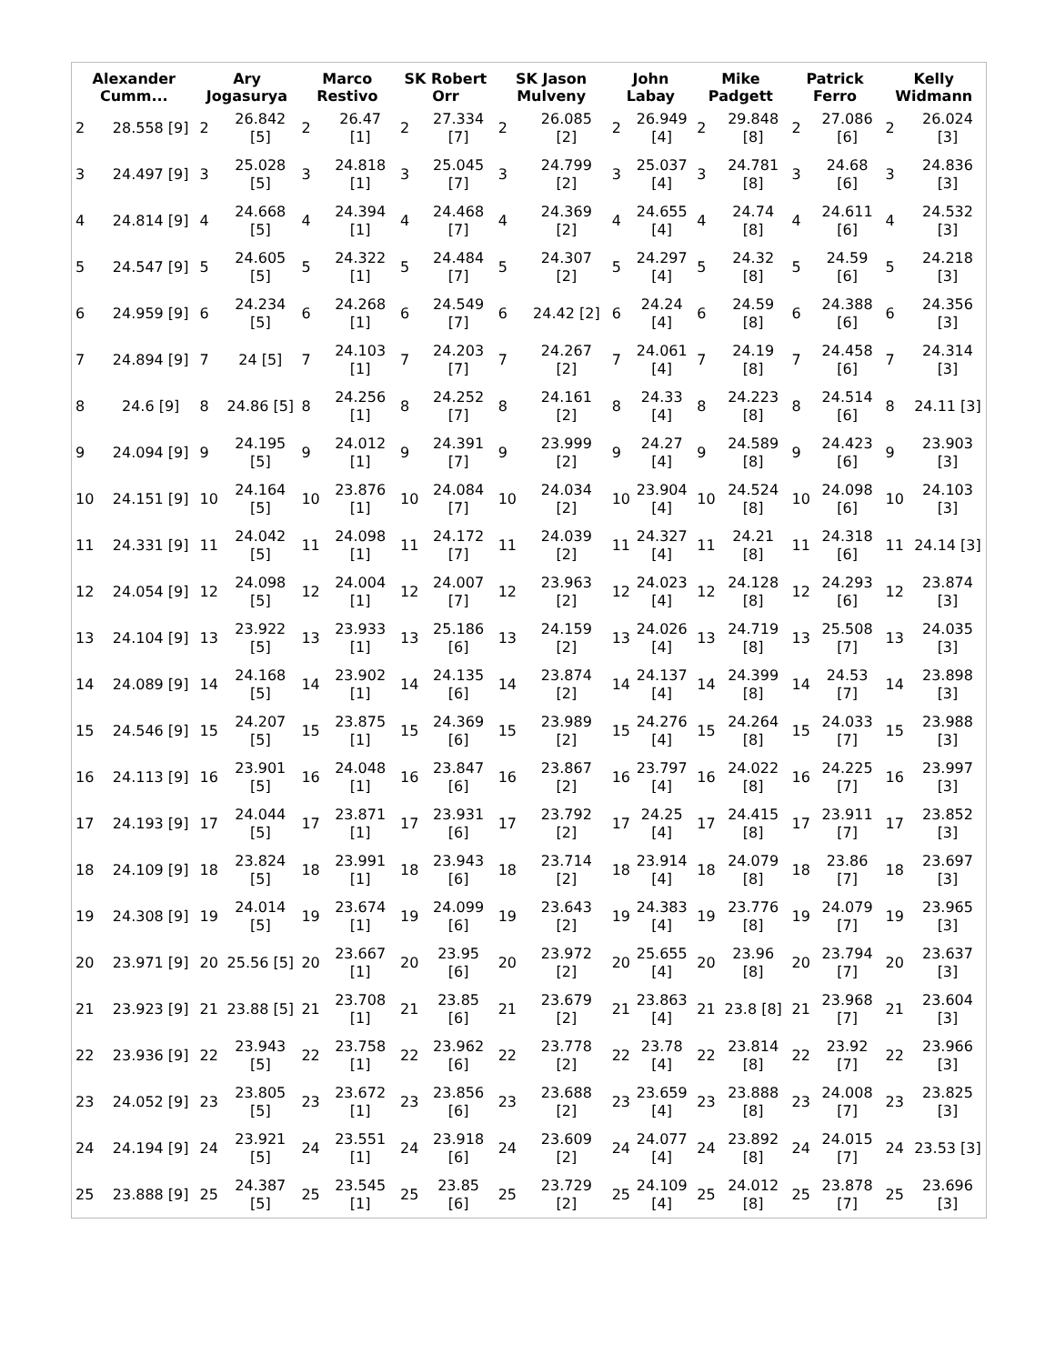| Alexander Cumm... | Ary Jogasurya | Marco Restivo | SK Robert Orr | SK Jason Mulveny | John Labay | Mike Padgett | Patrick Ferro | Kelly Widmann |
| --- | --- | --- | --- | --- | --- | --- | --- | --- |
| / 2 / 28.558 [9] / / 3 / 24.497 [9] / / 4 / 24.814 [9] / / 5 / 24.547 [9] / / 6 / 24.959 [9] / / 7 / 24.894 [9] / / 8 / 24.6 [9] / / 9 / 24.094 [9] / / 10 / 24.151 [9] / / 11 / 24.331 [9] / / 12 / 24.054 [9] / / 13 / 24.104 [9] / / 14 / 24.089 [9] / / 15 / 24.546 [9] / / 16 / 24.113 [9] / / 17 / 24.193 [9] / / 18 / 24.109 [9] / / 19 / 24.308 [9] / / 20 / 23.971 [9] / / 21 / 23.923 [9] / / 22 / 23.936 [9] / / 23 / 24.052 [9] / / 24 / 24.194 [9] / / 25 / 23.888 [9] / | / 2 / 26.842 [5] / / 3 / 25.028 [5] / / 4 / 24.668 [5] / / 5 / 24.605 [5] / / 6 / 24.234 [5] / / 7 / 24 [5] / / 8 / 24.86 [5] / / 9 / 24.195 [5] / / 10 / 24.164 [5] / / 11 / 24.042 [5] / / 12 / 24.098 [5] / / 13 / 23.922 [5] / / 14 / 24.168 [5] / / 15 / 24.207 [5] / / 16 / 23.901 [5] / / 17 / 24.044 [5] / / 18 / 23.824 [5] / / 19 / 24.014 [5] / / 20 / 25.56 [5] / / 21 / 23.88 [5] / / 22 / 23.943 [5] / / 23 / 23.805 [5] / / 24 / 23.921 [5] / / 25 / 24.387 [5] / | / 2 / 26.47 [1] / / 3 / 24.818 [1] / / 4 / 24.394 [1] / / 5 / 24.322 [1] / / 6 / 24.268 [1] / / 7 / 24.103 [1] / / 8 / 24.256 [1] / / 9 / 24.012 [1] / / 10 / 23.876 [1] / / 11 / 24.098 [1] / / 12 / 24.004 [1] / / 13 / 23.933 [1] / / 14 / 23.902 [1] / / 15 / 23.875 [1] / / 16 / 24.048 [1] / / 17 / 23.871 [1] / / 18 / 23.991 [1] / / 19 / 23.674 [1] / / 20 / 23.667 [1] / / 21 / 23.708 [1] / / 22 / 23.758 [1] / / 23 / 23.672 [1] / / 24 / 23.551 [1] / / 25 / 23.545 [1] / | / 2 / 27.334 [7] / / 3 / 25.045 [7] / / 4 / 24.468 [7] / / 5 / 24.484 [7] / / 6 / 24.549 [7] / / 7 / 24.203 [7] / / 8 / 24.252 [7] / / 9 / 24.391 [7] / / 10 / 24.084 [7] / / 11 / 24.172 [7] / / 12 / 24.007 [7] / / 13 / 25.186 [6] / / 14 / 24.135 [6] / / 15 / 24.369 [6] / / 16 / 23.847 [6] / / 17 / 23.931 [6] / / 18 / 23.943 [6] / / 19 / 24.099 [6] / / 20 / 23.95 [6] / / 21 / 23.85 [6] / / 22 / 23.962 [6] / / 23 / 23.856 [6] / / 24 / 23.918 [6] / / 25 / 23.85 [6] / | / 2 / 26.085 [2] / / 3 / 24.799 [2] / / 4 / 24.369 [2] / / 5 / 24.307 [2] / / 6 / 24.42 [2] / / 7 / 24.267 [2] / / 8 / 24.161 [2] / / 9 / 23.999 [2] / / 10 / 24.034 [2] / / 11 / 24.039 [2] / / 12 / 23.963 [2] / / 13 / 24.159 [2] / / 14 / 23.874 [2] / / 15 / 23.989 [2] / / 16 / 23.867 [2] / / 17 / 23.792 [2] / / 18 / 23.714 [2] / / 19 / 23.643 [2] / / 20 / 23.972 [2] / / 21 / 23.679 [2] / / 22 / 23.778 [2] / / 23 / 23.688 [2] / / 24 / 23.609 [2] / / 25 / 23.729 [2] / | / 2 / 26.949 [4] / / 3 / 25.037 [4] / / 4 / 24.655 [4] / / 5 / 24.297 [4] / / 6 / 24.24 [4] / / 7 / 24.061 [4] / / 8 / 24.33 [4] / / 9 / 24.27 [4] / / 10 / 23.904 [4] / / 11 / 24.327 [4] / / 12 / 24.023 [4] / / 13 / 24.026 [4] / / 14 / 24.137 [4] / / 15 / 24.276 [4] / / 16 / 23.797 [4] / / 17 / 24.25 [4] / / 18 / 23.914 [4] / / 19 / 24.383 [4] / / 20 / 25.655 [4] / / 21 / 23.863 [4] / / 22 / 23.78 [4] / / 23 / 23.659 [4] / / 24 / 24.077 [4] / / 25 / 24.109 [4] / | / 2 / 29.848 [8] / / 3 / 24.781 [8] / / 4 / 24.74 [8] / / 5 / 24.32 [8] / / 6 / 24.59 [8] / / 7 / 24.19 [8] / / 8 / 24.223 [8] / / 9 / 24.589 [8] / / 10 / 24.524 [8] / / 11 / 24.21 [8] / / 12 / 24.128 [8] / / 13 / 24.719 [8] / / 14 / 24.399 [8] / / 15 / 24.264 [8] / / 16 / 24.022 [8] / / 17 / 24.415 [8] / / 18 / 24.079 [8] / / 19 / 23.776 [8] / / 20 / 23.96 [8] / / 21 / 23.8 [8] / / 22 / 23.814 [8] / / 23 / 23.888 [8] / / 24 / 23.892 [8] / / 25 / 24.012 [8] / | / 2 / 27.086 [6] / / 3 / 24.68 [6] / / 4 / 24.611 [6] / / 5 / 24.59 [6] / / 6 / 24.388 [6] / / 7 / 24.458 [6] / / 8 / 24.514 [6] / / 9 / 24.423 [6] / / 10 / 24.098 [6] / / 11 / 24.318 [6] / / 12 / 24.293 [6] / / 13 / 25.508 [7] / / 14 / 24.53 [7] / / 15 / 24.033 [7] / / 16 / 24.225 [7] / / 17 / 23.911 [7] / / 18 / 23.86 [7] / / 19 / 24.079 [7] / / 20 / 23.794 [7] / / 21 / 23.968 [7] / / 22 / 23.92 [7] / / 23 / 24.008 [7] / / 24 / 24.015 [7] / / 25 / 23.878 [7] / | / 2 / 26.024 [3] / / 3 / 24.836 [3] / / 4 / 24.532 [3] / / 5 / 24.218 [3] / / 6 / 24.356 [3] / / 7 / 24.314 [3] / / 8 / 24.11 [3] / / 9 / 23.903 [3] / / 10 / 24.103 [3] / / 11 / 24.14 [3] / / 12 / 23.874 [3] / / 13 / 24.035 [3] / / 14 / 23.898 [3] / / 15 / 23.988 [3] / / 16 / 23.997 [3] / / 17 / 23.852 [3] / / 18 / 23.697 [3] / / 19 / 23.965 [3] / / 20 / 23.637 [3] / / 21 / 23.604 [3] / / 22 / 23.966 [3] / / 23 / 23.825 [3] / / 24 / 23.53 [3] / / 25 / 23.696 [3] / |